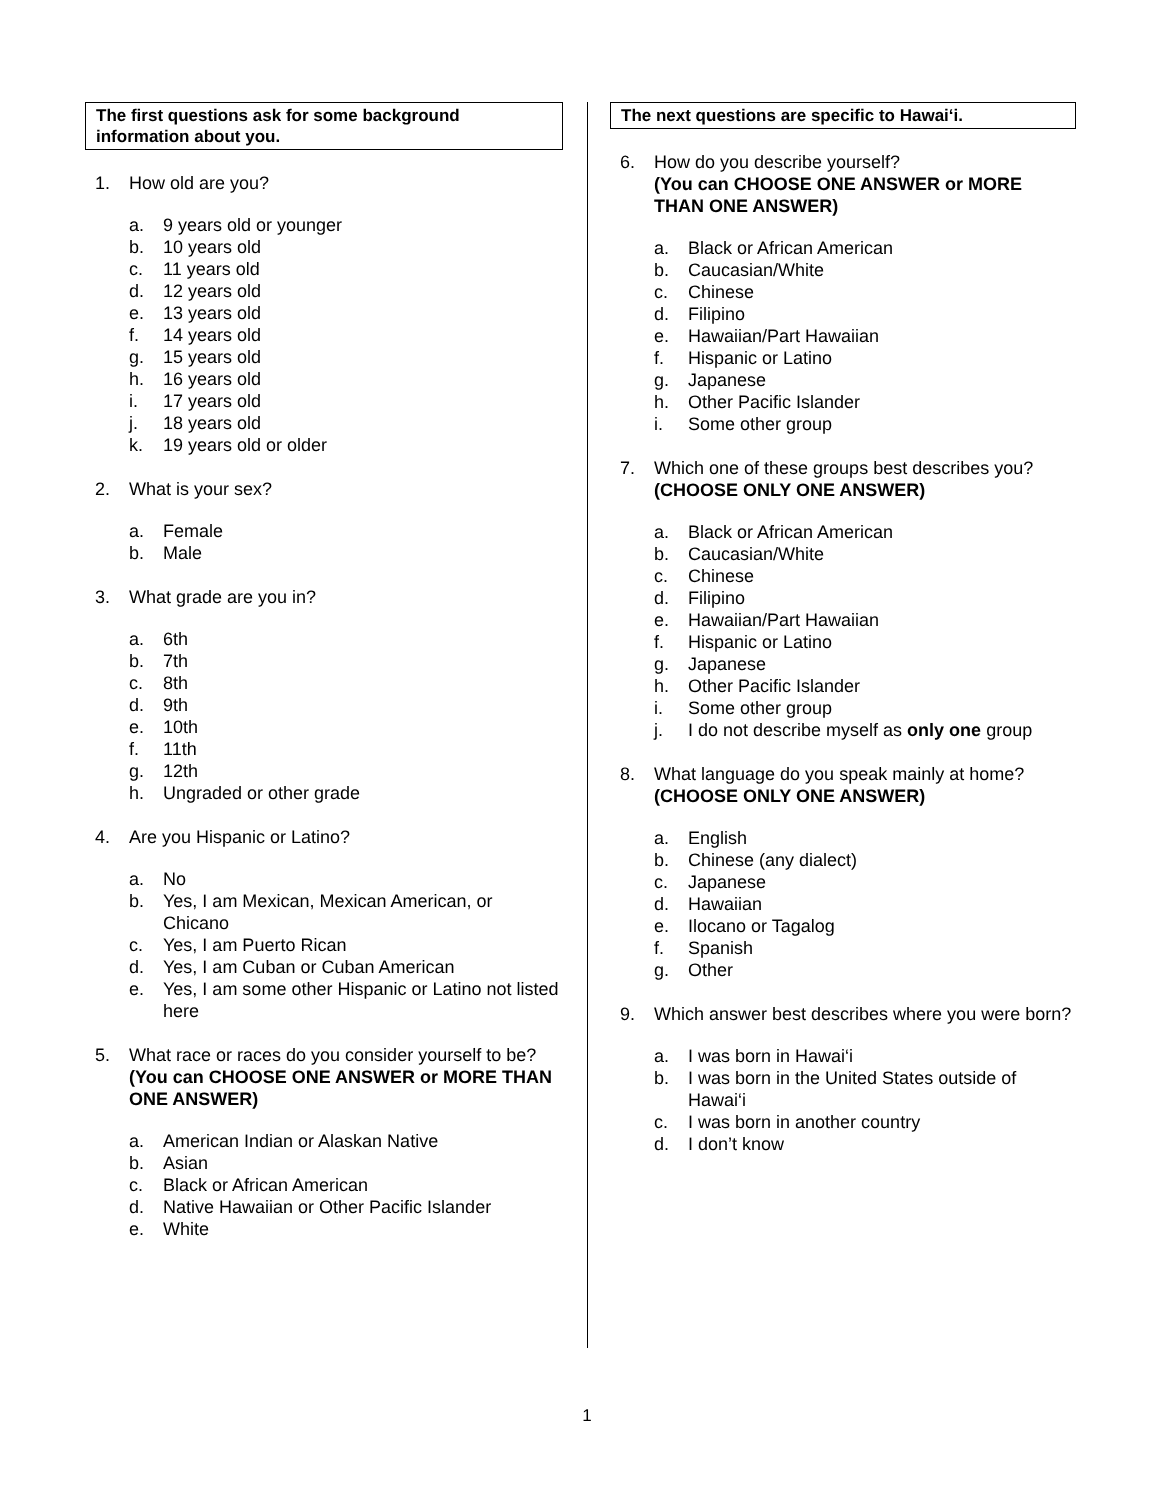The first questions ask for some background information about you.
1. How old are you?
a. 9 years old or younger
b. 10 years old
c. 11 years old
d. 12 years old
e. 13 years old
f. 14 years old
g. 15 years old
h. 16 years old
i. 17 years old
j. 18 years old
k. 19 years old or older
2. What is your sex?
a. Female
b. Male
3. What grade are you in?
a. 6th
b. 7th
c. 8th
d. 9th
e. 10th
f. 11th
g. 12th
h. Ungraded or other grade
4. Are you Hispanic or Latino?
a. No
b. Yes, I am Mexican, Mexican American, or Chicano
c. Yes, I am Puerto Rican
d. Yes, I am Cuban or Cuban American
e. Yes, I am some other Hispanic or Latino not listed here
5. What race or races do you consider yourself to be?
(You can CHOOSE ONE ANSWER or MORE THAN ONE ANSWER)
a. American Indian or Alaskan Native
b. Asian
c. Black or African American
d. Native Hawaiian or Other Pacific Islander
e. White
The next questions are specific to Hawai‘i.
6. How do you describe yourself?
(You can CHOOSE ONE ANSWER or MORE THAN ONE ANSWER)
a. Black or African American
b. Caucasian/White
c. Chinese
d. Filipino
e. Hawaiian/Part Hawaiian
f. Hispanic or Latino
g. Japanese
h. Other Pacific Islander
i. Some other group
7. Which one of these groups best describes you?
(CHOOSE ONLY ONE ANSWER)
a. Black or African American
b. Caucasian/White
c. Chinese
d. Filipino
e. Hawaiian/Part Hawaiian
f. Hispanic or Latino
g. Japanese
h. Other Pacific Islander
i. Some other group
j. I do not describe myself as only one group
8. What language do you speak mainly at home?
(CHOOSE ONLY ONE ANSWER)
a. English
b. Chinese (any dialect)
c. Japanese
d. Hawaiian
e. Ilocano or Tagalog
f. Spanish
g. Other
9. Which answer best describes where you were born?
a. I was born in Hawai‘i
b. I was born in the United States outside of Hawai‘i
c. I was born in another country
d. I don’t know
1